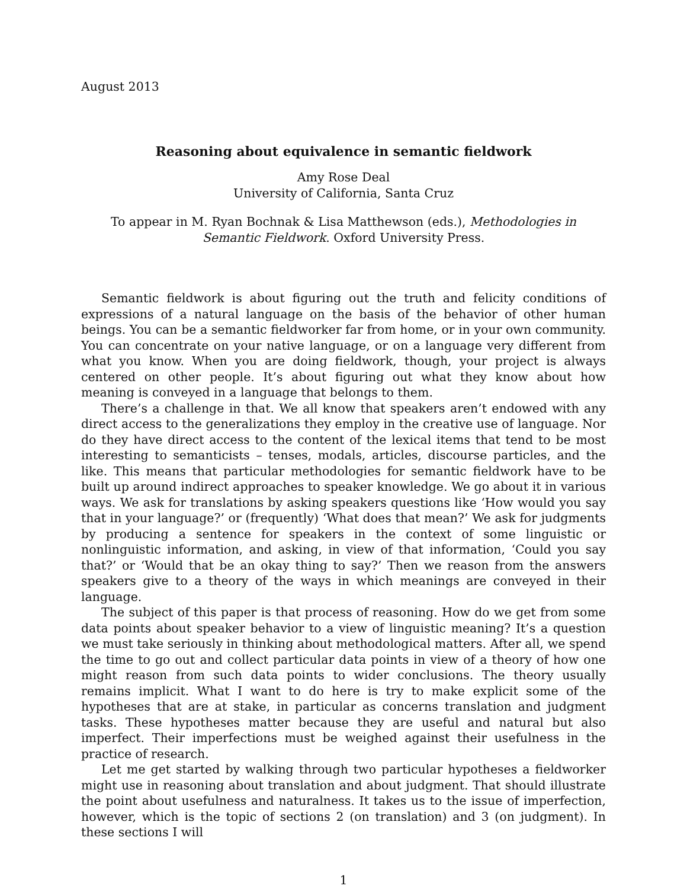August 2013
Reasoning about equivalence in semantic fieldwork
Amy Rose Deal
University of California, Santa Cruz
To appear in M. Ryan Bochnak & Lisa Matthewson (eds.), Methodologies in Semantic Fieldwork. Oxford University Press.
Semantic fieldwork is about figuring out the truth and felicity conditions of expressions of a natural language on the basis of the behavior of other human beings. You can be a semantic fieldworker far from home, or in your own community. You can concentrate on your native language, or on a language very different from what you know. When you are doing fieldwork, though, your project is always centered on other people. It’s about figuring out what they know about how meaning is conveyed in a language that belongs to them.
There’s a challenge in that. We all know that speakers aren’t endowed with any direct access to the generalizations they employ in the creative use of language. Nor do they have direct access to the content of the lexical items that tend to be most interesting to semanticists – tenses, modals, articles, discourse particles, and the like. This means that particular methodologies for semantic fieldwork have to be built up around indirect approaches to speaker knowledge. We go about it in various ways. We ask for translations by asking speakers questions like ‘How would you say that in your language?’ or (frequently) ‘What does that mean?’ We ask for judgments by producing a sentence for speakers in the context of some linguistic or nonlinguistic information, and asking, in view of that information, ‘Could you say that?’ or ‘Would that be an okay thing to say?’ Then we reason from the answers speakers give to a theory of the ways in which meanings are conveyed in their language.
The subject of this paper is that process of reasoning. How do we get from some data points about speaker behavior to a view of linguistic meaning? It’s a question we must take seriously in thinking about methodological matters. After all, we spend the time to go out and collect particular data points in view of a theory of how one might reason from such data points to wider conclusions. The theory usually remains implicit. What I want to do here is try to make explicit some of the hypotheses that are at stake, in particular as concerns translation and judgment tasks. These hypotheses matter because they are useful and natural but also imperfect. Their imperfections must be weighed against their usefulness in the practice of research.
Let me get started by walking through two particular hypotheses a fieldworker might use in reasoning about translation and about judgment. That should illustrate the point about usefulness and naturalness. It takes us to the issue of imperfection, however, which is the topic of sections 2 (on translation) and 3 (on judgment). In these sections I will
1